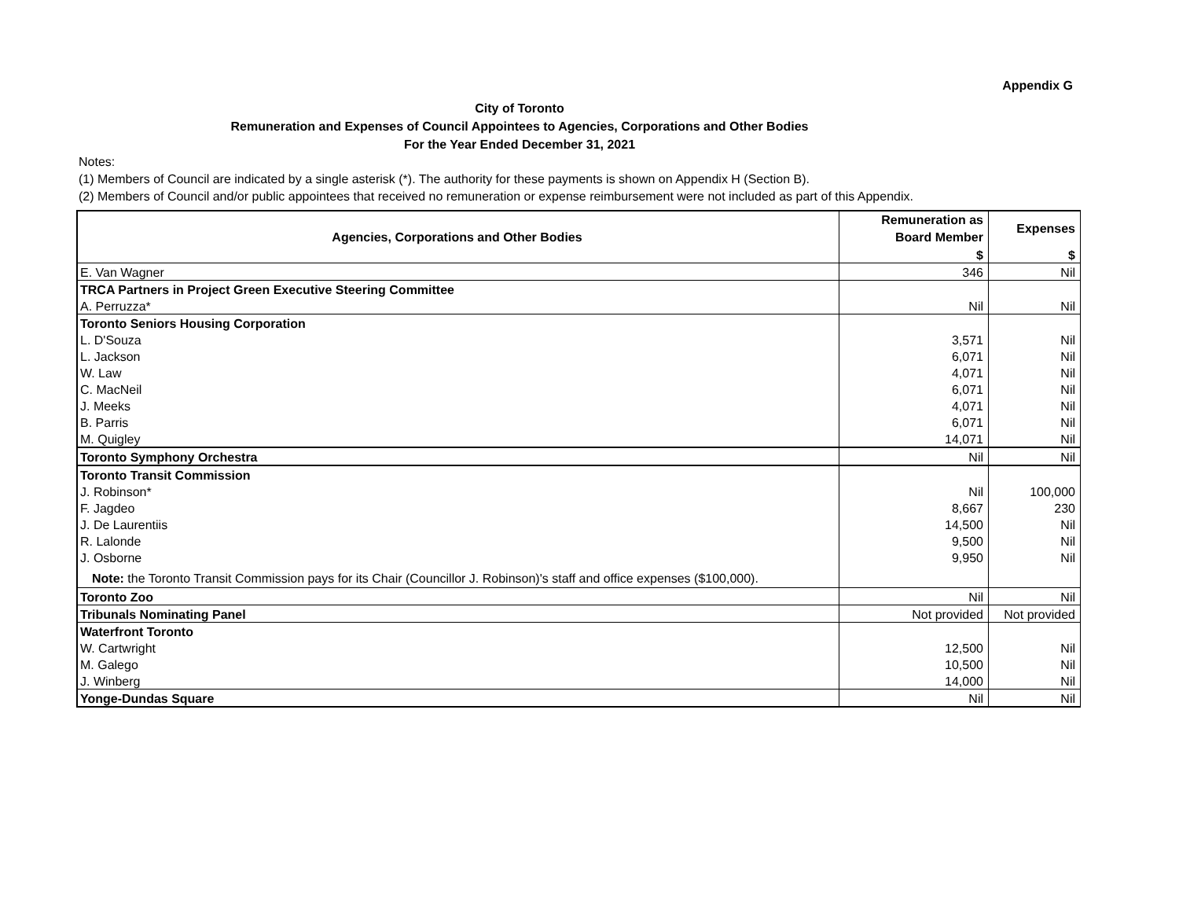Appendix G
City of Toronto
Remuneration and Expenses of Council Appointees to Agencies, Corporations and Other Bodies
For the Year Ended December 31, 2021
Notes:
(1) Members of Council are indicated by a single asterisk (*). The authority for these payments is shown on Appendix H (Section B).
(2) Members of Council and/or public appointees that received no remuneration or expense reimbursement were not included as part of this Appendix.
| Agencies, Corporations and Other Bodies | Remuneration as Board Member | Expenses |
| --- | --- | --- |
| | $ | $ |
| E. Van Wagner | 346 | Nil |
| TRCA Partners in Project Green Executive Steering Committee | | |
| A. Perruzza* | Nil | Nil |
| Toronto Seniors Housing Corporation | | |
| L. D'Souza | 3,571 | Nil |
| L. Jackson | 6,071 | Nil |
| W. Law | 4,071 | Nil |
| C. MacNeil | 6,071 | Nil |
| J. Meeks | 4,071 | Nil |
| B. Parris | 6,071 | Nil |
| M. Quigley | 14,071 | Nil |
| Toronto Symphony Orchestra | Nil | Nil |
| Toronto Transit Commission | | |
| J. Robinson* | Nil | 100,000 |
| F. Jagdeo | 8,667 | 230 |
| J. De Laurentiis | 14,500 | Nil |
| R. Lalonde | 9,500 | Nil |
| J. Osborne | 9,950 | Nil |
| Note: the Toronto Transit Commission pays for its Chair (Councillor J. Robinson)'s staff and office expenses ($100,000). | | |
| Toronto Zoo | Nil | Nil |
| Tribunals Nominating Panel | Not provided | Not provided |
| Waterfront Toronto | | |
| W. Cartwright | 12,500 | Nil |
| M. Galego | 10,500 | Nil |
| J. Winberg | 14,000 | Nil |
| Yonge-Dundas Square | Nil | Nil |